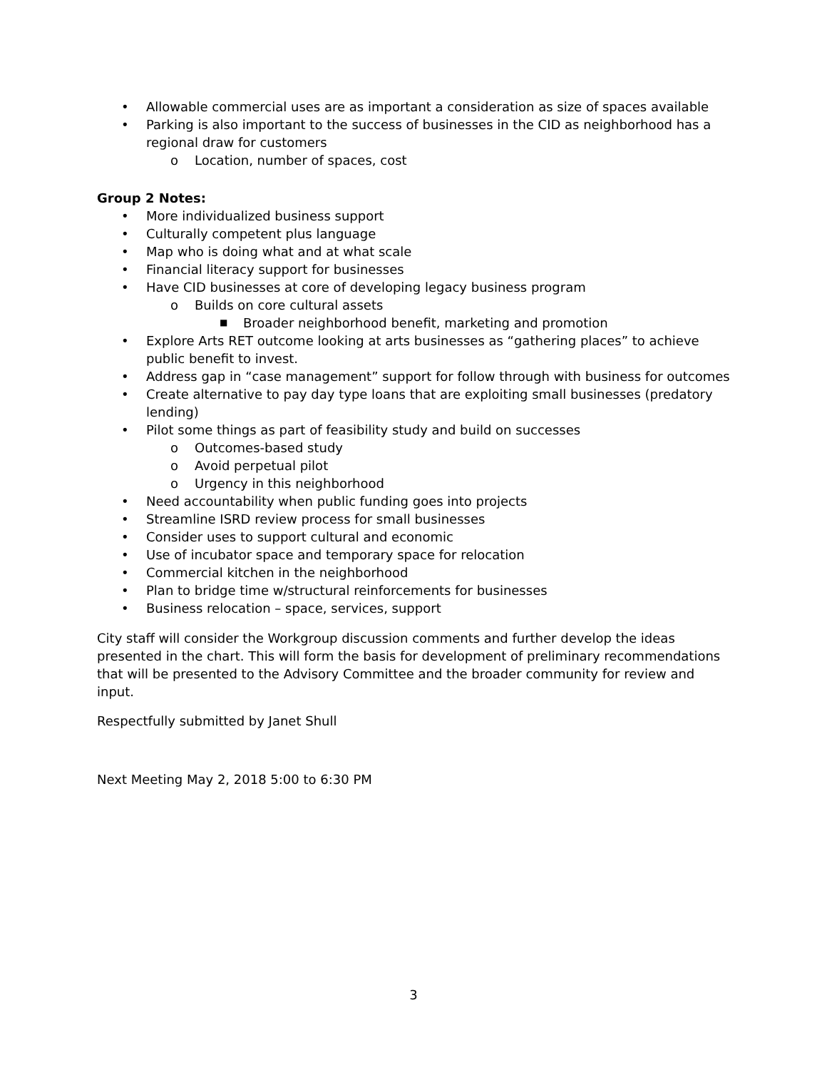• Allowable commercial uses are as important a consideration as size of spaces available
• Parking is also important to the success of businesses in the CID as neighborhood has a regional draw for customers
o Location, number of spaces, cost
Group 2 Notes:
• More individualized business support
• Culturally competent plus language
• Map who is doing what and at what scale
• Financial literacy support for businesses
• Have CID businesses at core of developing legacy business program
o Builds on core cultural assets
■ Broader neighborhood benefit, marketing and promotion
• Explore Arts RET outcome looking at arts businesses as “gathering places” to achieve public benefit to invest.
• Address gap in “case management” support for follow through with business for outcomes
• Create alternative to pay day type loans that are exploiting small businesses (predatory lending)
• Pilot some things as part of feasibility study and build on successes
o Outcomes-based study
o Avoid perpetual pilot
o Urgency in this neighborhood
• Need accountability when public funding goes into projects
• Streamline ISRD review process for small businesses
• Consider uses to support cultural and economic
• Use of incubator space and temporary space for relocation
• Commercial kitchen in the neighborhood
• Plan to bridge time w/structural reinforcements for businesses
• Business relocation – space, services, support
City staff will consider the Workgroup discussion comments and further develop the ideas presented in the chart. This will form the basis for development of preliminary recommendations that will be presented to the Advisory Committee and the broader community for review and input.
Respectfully submitted by Janet Shull
Next Meeting May 2, 2018 5:00 to 6:30 PM
3